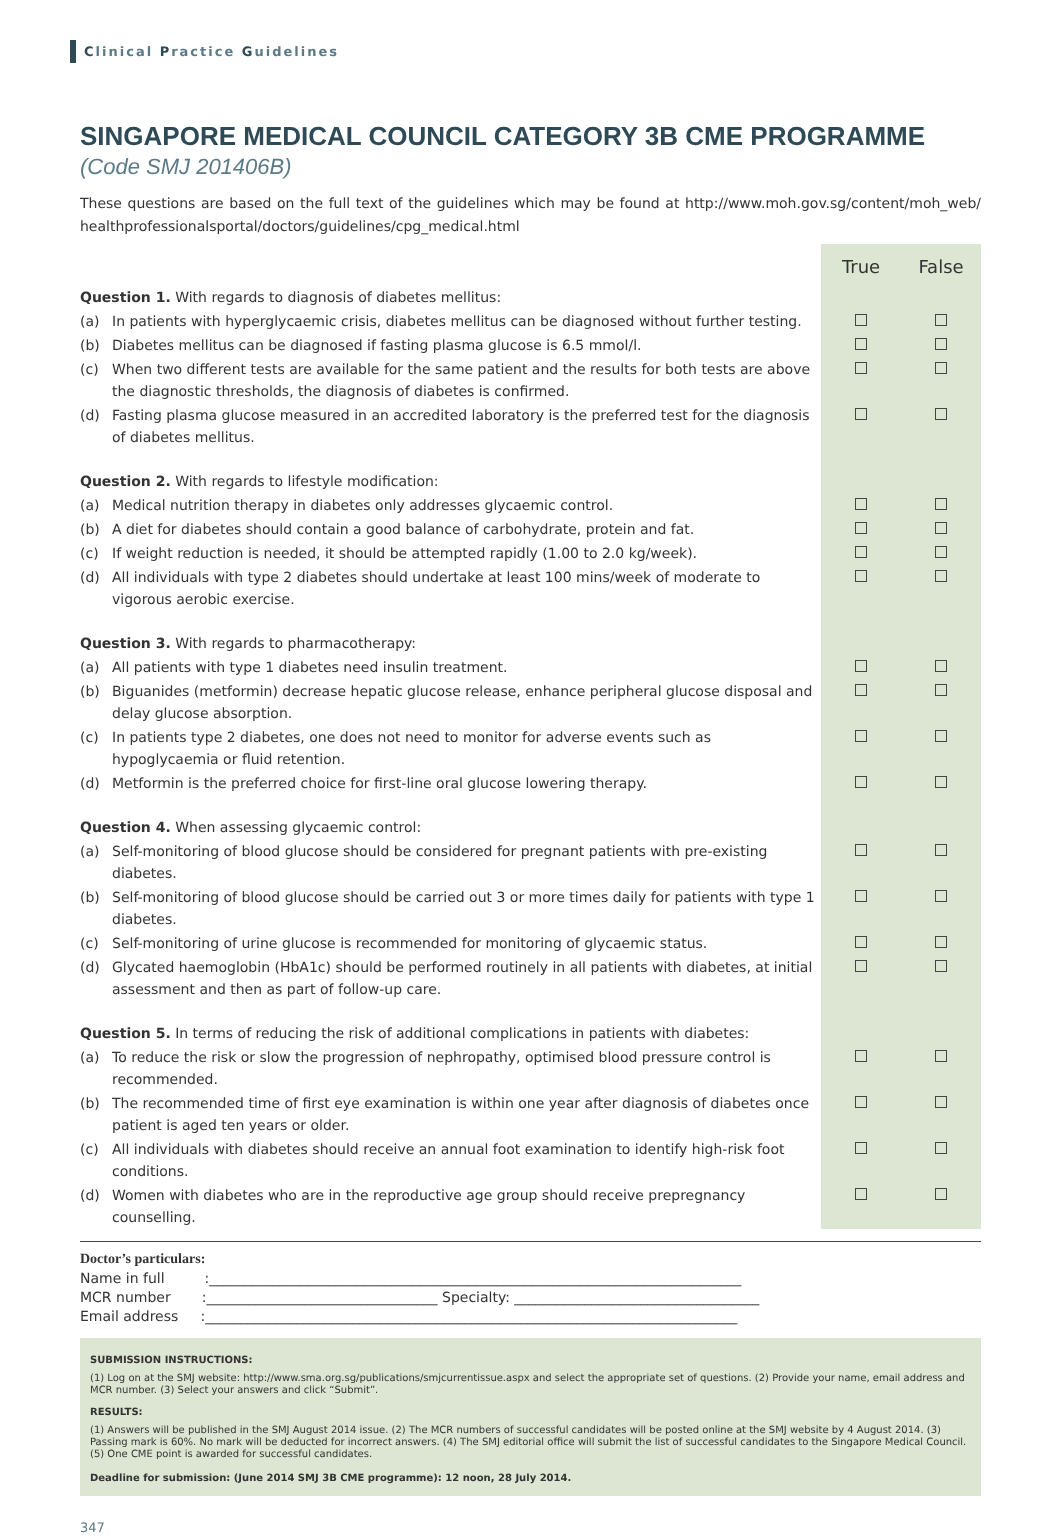Clinical Practice Guidelines
SINGAPORE MEDICAL COUNCIL CATEGORY 3B CME PROGRAMME
(Code SMJ 201406B)
These questions are based on the full text of the guidelines which may be found at http://www.moh.gov.sg/content/moh_web/ healthprofessionalsportal/doctors/guidelines/cpg_medical.html
| | | True | False |
| Question 1. With regards to diagnosis of diabetes mellitus: | | | |
| (a) | In patients with hyperglycaemic crisis, diabetes mellitus can be diagnosed without further testing. | | |
| (b) | Diabetes mellitus can be diagnosed if fasting plasma glucose is 6.5 mmol/l. | | |
| (c) | When two different tests are available for the same patient and the results for both tests are above the diagnostic thresholds, the diagnosis of diabetes is confirmed. | | |
| (d) | Fasting plasma glucose measured in an accredited laboratory is the preferred test for the diagnosis of diabetes mellitus. | | |
| Question 2. With regards to lifestyle modification: | | | |
| (a) | Medical nutrition therapy in diabetes only addresses glycaemic control. | | |
| (b) | A diet for diabetes should contain a good balance of carbohydrate, protein and fat. | | |
| (c) | If weight reduction is needed, it should be attempted rapidly (1.00 to 2.0 kg/week). | | |
| (d) | All individuals with type 2 diabetes should undertake at least 100 mins/week of moderate to vigorous aerobic exercise. | | |
| Question 3. With regards to pharmacotherapy: | | | |
| (a) | All patients with type 1 diabetes need insulin treatment. | | |
| (b) | Biguanides (metformin) decrease hepatic glucose release, enhance peripheral glucose disposal and delay glucose absorption. | | |
| (c) | In patients type 2 diabetes, one does not need to monitor for adverse events such as hypoglycaemia or fluid retention. | | |
| (d) | Metformin is the preferred choice for first-line oral glucose lowering therapy. | | |
| Question 4. When assessing glycaemic control: | | | |
| (a) | Self-monitoring of blood glucose should be considered for pregnant patients with pre-existing diabetes. | | |
| (b) | Self-monitoring of blood glucose should be carried out 3 or more times daily for patients with type 1 diabetes. | | |
| (c) | Self-monitoring of urine glucose is recommended for monitoring of glycaemic status. | | |
| (d) | Glycated haemoglobin (HbA1c) should be performed routinely in all patients with diabetes, at initial assessment and then as part of follow-up care. | | |
| Question 5. In terms of reducing the risk of additional complications in patients with diabetes: | | | |
| (a) | To reduce the risk or slow the progression of nephropathy, optimised blood pressure control is recommended. | | |
| (b) | The recommended time of first eye examination is within one year after diagnosis of diabetes once patient is aged ten years or older. | | |
| (c) | All individuals with diabetes should receive an annual foot examination to identify high-risk foot conditions. | | |
| (d) | Women with diabetes who are in the reproductive age group should receive prepregnancy counselling. | | |
Doctor’s particulars:
Name in full :____________________________________________________________________________
MCR number :_________________________________ Specialty: ___________________________________
Email address :____________________________________________________________________________
SUBMISSION INSTRUCTIONS:
(1) Log on at the SMJ website: http://www.sma.org.sg/publications/smjcurrentissue.aspx and select the appropriate set of questions. (2) Provide your name, email address and MCR number. (3) Select your answers and click “Submit”.
RESULTS:
(1) Answers will be published in the SMJ August 2014 issue. (2) The MCR numbers of successful candidates will be posted online at the SMJ website by 4 August 2014. (3) Passing mark is 60%. No mark will be deducted for incorrect answers. (4) The SMJ editorial office will submit the list of successful candidates to the Singapore Medical Council. (5) One CME point is awarded for successful candidates.
Deadline for submission: (June 2014 SMJ 3B CME programme): 12 noon, 28 July 2014.
347